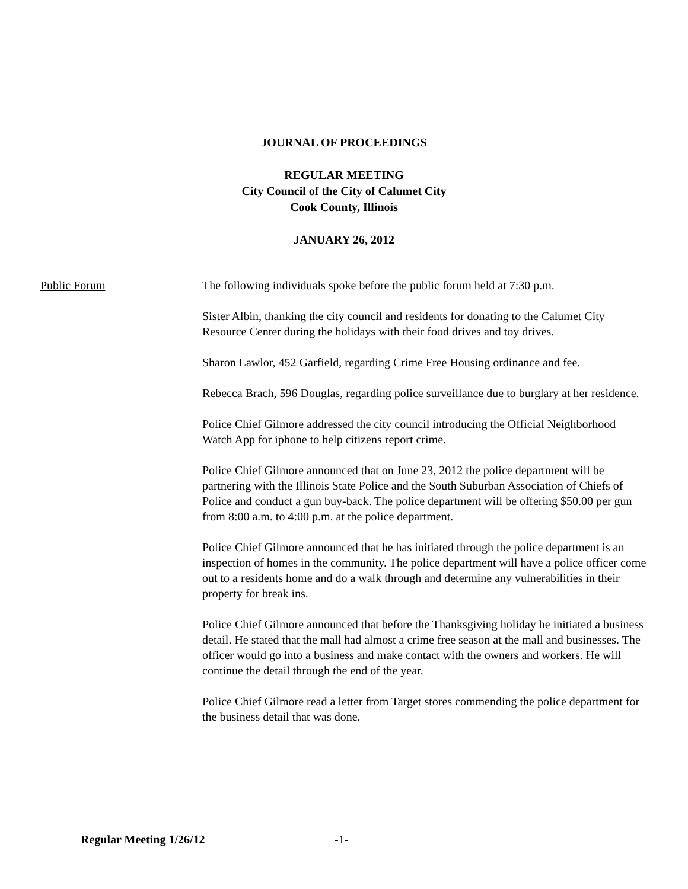JOURNAL OF PROCEEDINGS
REGULAR MEETING
City Council of the City of Calumet City
Cook County, Illinois
JANUARY 26, 2012
Public Forum The following individuals spoke before the public forum held at 7:30 p.m.
Sister Albin, thanking the city council and residents for donating to the Calumet City Resource Center during the holidays with their food drives and toy drives.
Sharon Lawlor, 452 Garfield, regarding Crime Free Housing ordinance and fee.
Rebecca Brach, 596 Douglas, regarding police surveillance due to burglary at her residence.
Police Chief Gilmore addressed the city council introducing the Official Neighborhood Watch App for iphone to help citizens report crime.
Police Chief Gilmore announced that on June 23, 2012 the police department will be partnering with the Illinois State Police and the South Suburban Association of Chiefs of Police and conduct a gun buy-back. The police department will be offering $50.00 per gun from 8:00 a.m. to 4:00 p.m. at the police department.
Police Chief Gilmore announced that he has initiated through the police department is an inspection of homes in the community. The police department will have a police officer come out to a residents home and do a walk through and determine any vulnerabilities in their property for break ins.
Police Chief Gilmore announced that before the Thanksgiving holiday he initiated a business detail. He stated that the mall had almost a crime free season at the mall and businesses. The officer would go into a business and make contact with the owners and workers. He will continue the detail through the end of the year.
Police Chief Gilmore read a letter from Target stores commending the police department for the business detail that was done.
Regular Meeting 1/26/12 -1-